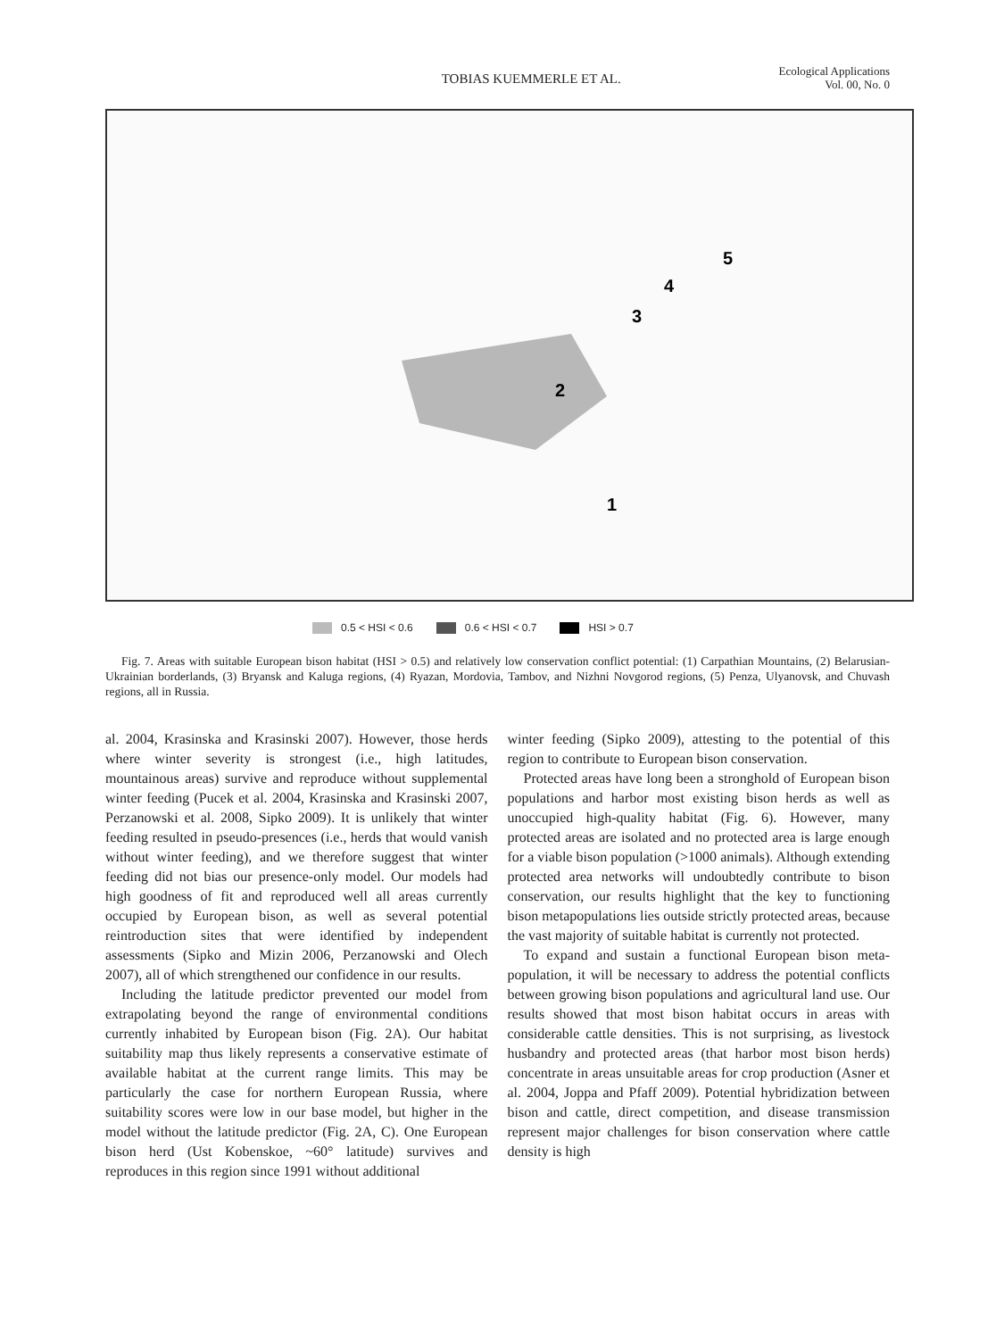TOBIAS KUEMMERLE ET AL.
Ecological Applications
Vol. 00, No. 0
1
2
3
4
5
0.5 < HSI < 0.6 0.6 < HSI < 0.7 HSI > 0.7
Fig. 7. Areas with suitable European bison habitat (HSI > 0.5) and relatively low conservation conflict potential: (1) Carpathian Mountains, (2) Belarusian-Ukrainian borderlands, (3) Bryansk and Kaluga regions, (4) Ryazan, Mordovia, Tambov, and Nizhni Novgorod regions, (5) Penza, Ulyanovsk, and Chuvash regions, all in Russia.
al. 2004, Krasinska and Krasinski 2007). However, those herds where winter severity is strongest (i.e., high latitudes, mountainous areas) survive and reproduce without supplemental winter feeding (Pucek et al. 2004, Krasinska and Krasinski 2007, Perzanowski et al. 2008, Sipko 2009). It is unlikely that winter feeding resulted in pseudo-presences (i.e., herds that would vanish without winter feeding), and we therefore suggest that winter feeding did not bias our presence-only model. Our models had high goodness of fit and reproduced well all areas currently occupied by European bison, as well as several potential reintroduction sites that were identified by independent assessments (Sipko and Mizin 2006, Perzanowski and Olech 2007), all of which strengthened our confidence in our results.
Including the latitude predictor prevented our model from extrapolating beyond the range of environmental conditions currently inhabited by European bison (Fig. 2A). Our habitat suitability map thus likely represents a conservative estimate of available habitat at the current range limits. This may be particularly the case for northern European Russia, where suitability scores were low in our base model, but higher in the model without the latitude predictor (Fig. 2A, C). One European bison herd (Ust Kobenskoe, ~60° latitude) survives and reproduces in this region since 1991 without additional
winter feeding (Sipko 2009), attesting to the potential of this region to contribute to European bison conservation.
Protected areas have long been a stronghold of European bison populations and harbor most existing bison herds as well as unoccupied high-quality habitat (Fig. 6). However, many protected areas are isolated and no protected area is large enough for a viable bison population (>1000 animals). Although extending protected area networks will undoubtedly contribute to bison conservation, our results highlight that the key to functioning bison metapopulations lies outside strictly protected areas, because the vast majority of suitable habitat is currently not protected.
To expand and sustain a functional European bison meta-population, it will be necessary to address the potential conflicts between growing bison populations and agricultural land use. Our results showed that most bison habitat occurs in areas with considerable cattle densities. This is not surprising, as livestock husbandry and protected areas (that harbor most bison herds) concentrate in areas unsuitable areas for crop production (Asner et al. 2004, Joppa and Pfaff 2009). Potential hybridization between bison and cattle, direct competition, and disease transmission represent major challenges for bison conservation where cattle density is high